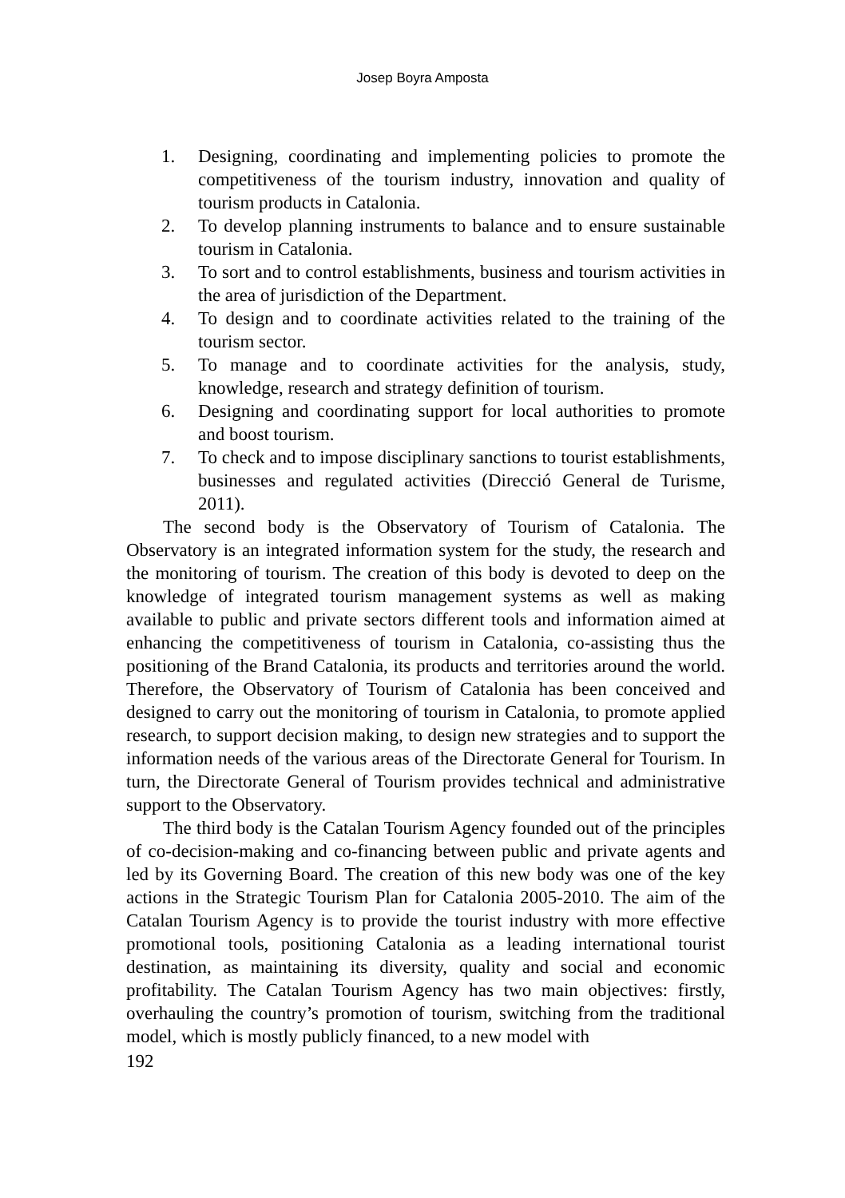Josep Boyra Amposta
1. Designing, coordinating and implementing policies to promote the competitiveness of the tourism industry, innovation and quality of tourism products in Catalonia.
2. To develop planning instruments to balance and to ensure sustainable tourism in Catalonia.
3. To sort and to control establishments, business and tourism activities in the area of jurisdiction of the Department.
4. To design and to coordinate activities related to the training of the tourism sector.
5. To manage and to coordinate activities for the analysis, study, knowledge, research and strategy definition of tourism.
6. Designing and coordinating support for local authorities to promote and boost tourism.
7. To check and to impose disciplinary sanctions to tourist establishments, businesses and regulated activities (Direcció General de Turisme, 2011).
The second body is the Observatory of Tourism of Catalonia. The Observatory is an integrated information system for the study, the research and the monitoring of tourism. The creation of this body is devoted to deep on the knowledge of integrated tourism management systems as well as making available to public and private sectors different tools and information aimed at enhancing the competitiveness of tourism in Catalonia, co-assisting thus the positioning of the Brand Catalonia, its products and territories around the world. Therefore, the Observatory of Tourism of Catalonia has been conceived and designed to carry out the monitoring of tourism in Catalonia, to promote applied research, to support decision making, to design new strategies and to support the information needs of the various areas of the Directorate General for Tourism. In turn, the Directorate General of Tourism provides technical and administrative support to the Observatory.
The third body is the Catalan Tourism Agency founded out of the principles of co-decision-making and co-financing between public and private agents and led by its Governing Board. The creation of this new body was one of the key actions in the Strategic Tourism Plan for Catalonia 2005-2010. The aim of the Catalan Tourism Agency is to provide the tourist industry with more effective promotional tools, positioning Catalonia as a leading international tourist destination, as maintaining its diversity, quality and social and economic profitability. The Catalan Tourism Agency has two main objectives: firstly, overhauling the country’s promotion of tourism, switching from the traditional model, which is mostly publicly financed, to a new model with
192